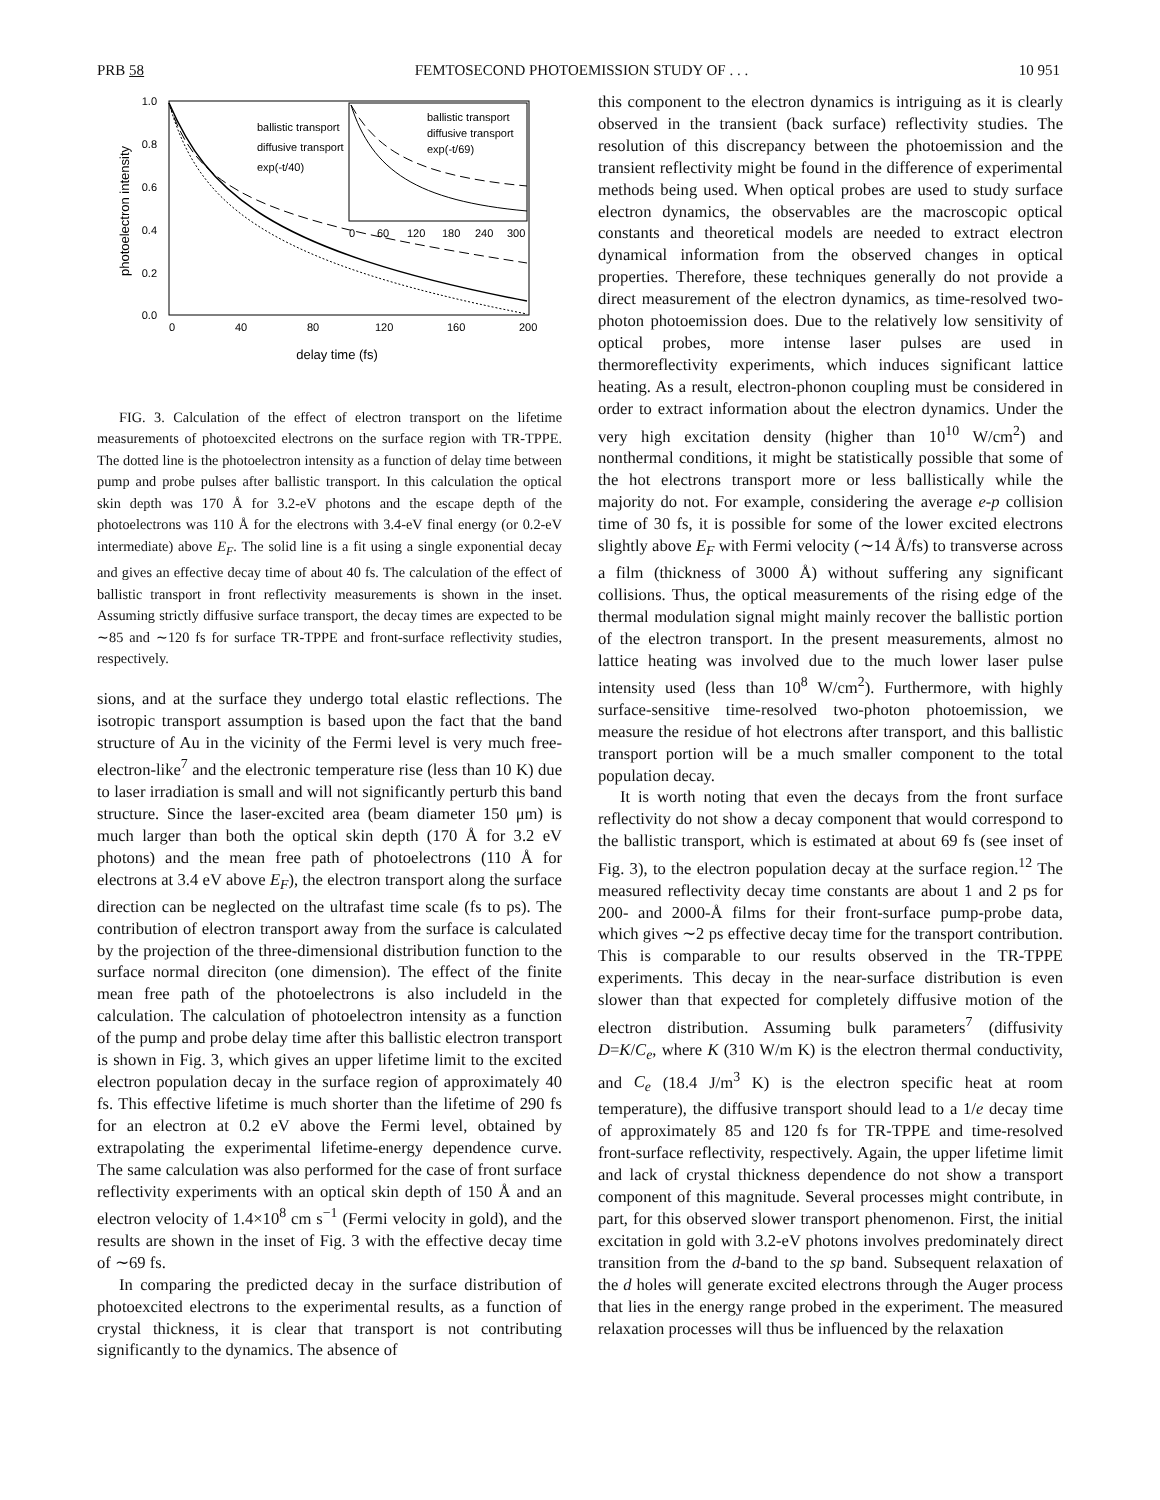PRB 58 FEMTOSECOND PHOTOEMISSION STUDY OF . . . 10 951
1.0
0.8
0.6
0.4
0.2
0.0
0
40
80
120
160
200
delay time (fs)
photoelectron intensity
ballistic transport
diffusive transport
exp(-t/40)
ballistic transport
diffusive transport
exp(-t/69)
0
60
120
180
240
300
FIG. 3. Calculation of the effect of electron transport on the lifetime measurements of photoexcited electrons on the surface region with TR-TPPE. The dotted line is the photoelectron intensity as a function of delay time between pump and probe pulses after ballistic transport. In this calculation the optical skin depth was 170 Å for 3.2-eV photons and the escape depth of the photoelectrons was 110 Å for the electrons with 3.4-eV final energy (or 0.2-eV intermediate) above E<sub>F</sub>. The solid line is a fit using a single exponential decay and gives an effective decay time of about 40 fs. The calculation of the effect of ballistic transport in front reflectivity measurements is shown in the inset. Assuming strictly diffusive surface transport, the decay times are expected to be ∼85 and ∼120 fs for surface TR-TPPE and front-surface reflectivity studies, respectively.
sions, and at the surface they undergo total elastic reflections. The isotropic transport assumption is based upon the fact that the band structure of Au in the vicinity of the Fermi level is very much free-electron-like<sup>7</sup> and the electronic temperature rise (less than 10 K) due to laser irradiation is small and will not significantly perturb this band structure. Since the laser-excited area (beam diameter 150 μm) is much larger than both the optical skin depth (170 Å for 3.2 eV photons) and the mean free path of photoelectrons (110 Å for electrons at 3.4 eV above E<sub>F</sub>), the electron transport along the surface direction can be neglected on the ultrafast time scale (fs to ps). The contribution of electron transport away from the surface is calculated by the projection of the three-dimensional distribution function to the surface normal direciton (one dimension). The effect of the finite mean free path of the photoelectrons is also includeld in the calculation. The calculation of photoelectron intensity as a function of the pump and probe delay time after this ballistic electron transport is shown in Fig. 3, which gives an upper lifetime limit to the excited electron population decay in the surface region of approximately 40 fs. This effective lifetime is much shorter than the lifetime of 290 fs for an electron at 0.2 eV above the Fermi level, obtained by extrapolating the experimental lifetime-energy dependence curve. The same calculation was also performed for the case of front surface reflectivity experiments with an optical skin depth of 150 Å and an electron velocity of 1.4×10<sup>8</sup> cm s<sup>−1</sup> (Fermi velocity in gold), and the results are shown in the inset of Fig. 3 with the effective decay time of ∼69 fs.
In comparing the predicted decay in the surface distribution of photoexcited electrons to the experimental results, as a function of crystal thickness, it is clear that transport is not contributing significantly to the dynamics. The absence of
this component to the electron dynamics is intriguing as it is clearly observed in the transient (back surface) reflectivity studies. The resolution of this discrepancy between the photoemission and the transient reflectivity might be found in the difference of experimental methods being used. When optical probes are used to study surface electron dynamics, the observables are the macroscopic optical constants and theoretical models are needed to extract electron dynamical information from the observed changes in optical properties. Therefore, these techniques generally do not provide a direct measurement of the electron dynamics, as time-resolved two-photon photoemission does. Due to the relatively low sensitivity of optical probes, more intense laser pulses are used in thermoreflectivity experiments, which induces significant lattice heating. As a result, electron-phonon coupling must be considered in order to extract information about the electron dynamics. Under the very high excitation density (higher than 10<sup>10</sup> W/cm<sup>2</sup>) and nonthermal conditions, it might be statistically possible that some of the hot electrons transport more or less ballistically while the majority do not. For example, considering the average e-p collision time of 30 fs, it is possible for some of the lower excited electrons slightly above E<sub>F</sub> with Fermi velocity (∼14 Å/fs) to transverse across a film (thickness of 3000 Å) without suffering any significant collisions. Thus, the optical measurements of the rising edge of the thermal modulation signal might mainly recover the ballistic portion of the electron transport. In the present measurements, almost no lattice heating was involved due to the much lower laser pulse intensity used (less than 10<sup>8</sup> W/cm<sup>2</sup>). Furthermore, with highly surface-sensitive time-resolved two-photon photoemission, we measure the residue of hot electrons after transport, and this ballistic transport portion will be a much smaller component to the total population decay.
It is worth noting that even the decays from the front surface reflectivity do not show a decay component that would correspond to the ballistic transport, which is estimated at about 69 fs (see inset of Fig. 3), to the electron population decay at the surface region.<sup>12</sup> The measured reflectivity decay time constants are about 1 and 2 ps for 200- and 2000-Å films for their front-surface pump-probe data, which gives ∼2 ps effective decay time for the transport contribution. This is comparable to our results observed in the TR-TPPE experiments. This decay in the near-surface distribution is even slower than that expected for completely diffusive motion of the electron distribution. Assuming bulk parameters<sup>7</sup> (diffusivity D=K/C<sub>e</sub>, where K (310 W/m K) is the electron thermal conductivity, and C<sub>e</sub> (18.4 J/m<sup>3</sup> K) is the electron specific heat at room temperature), the diffusive transport should lead to a 1/e decay time of approximately 85 and 120 fs for TR-TPPE and time-resolved front-surface reflectivity, respectively. Again, the upper lifetime limit and lack of crystal thickness dependence do not show a transport component of this magnitude. Several processes might contribute, in part, for this observed slower transport phenomenon. First, the initial excitation in gold with 3.2-eV photons involves predominately direct transition from the d-band to the sp band. Subsequent relaxation of the d holes will generate excited electrons through the Auger process that lies in the energy range probed in the experiment. The measured relaxation processes will thus be influenced by the relaxation